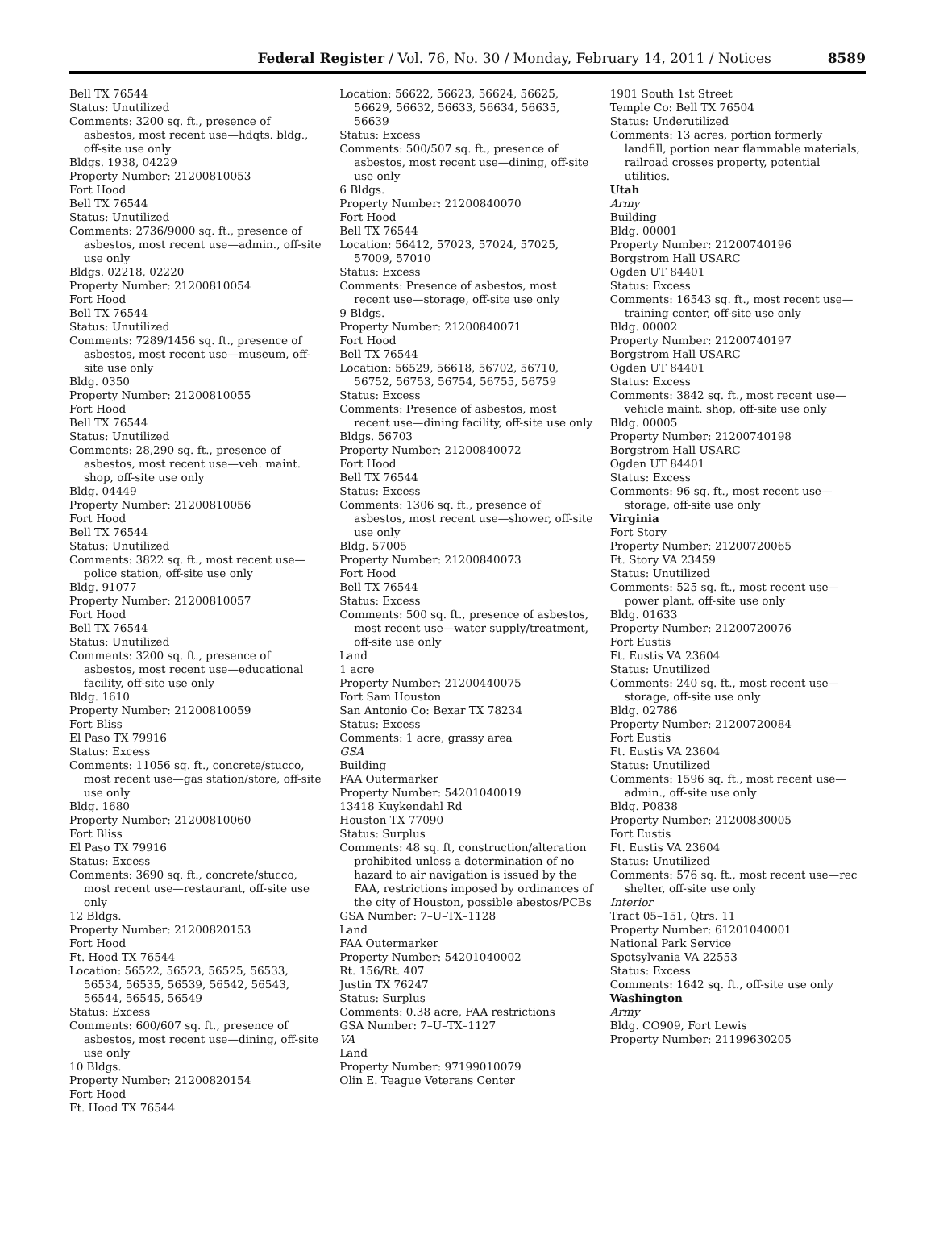Federal Register / Vol. 76, No. 30 / Monday, February 14, 2011 / Notices 8589
Bell TX 76544
Status: Unutilized
Comments: 3200 sq. ft., presence of asbestos, most recent use—hdqts. bldg., off-site use only
Bldgs. 1938, 04229
Property Number: 21200810053
Fort Hood
Bell TX 76544
Status: Unutilized
Comments: 2736/9000 sq. ft., presence of asbestos, most recent use—admin., off-site use only
Bldgs. 02218, 02220
Property Number: 21200810054
Fort Hood
Bell TX 76544
Status: Unutilized
Comments: 7289/1456 sq. ft., presence of asbestos, most recent use—museum, off-site use only
Bldg. 0350
Property Number: 21200810055
Fort Hood
Bell TX 76544
Status: Unutilized
Comments: 28,290 sq. ft., presence of asbestos, most recent use—veh. maint. shop, off-site use only
Bldg. 04449
Property Number: 21200810056
Fort Hood
Bell TX 76544
Status: Unutilized
Comments: 3822 sq. ft., most recent use—police station, off-site use only
Bldg. 91077
Property Number: 21200810057
Fort Hood
Bell TX 76544
Status: Unutilized
Comments: 3200 sq. ft., presence of asbestos, most recent use—educational facility, off-site use only
Bldg. 1610
Property Number: 21200810059
Fort Bliss
El Paso TX 79916
Status: Excess
Comments: 11056 sq. ft., concrete/stucco, most recent use—gas station/store, off-site use only
Bldg. 1680
Property Number: 21200810060
Fort Bliss
El Paso TX 79916
Status: Excess
Comments: 3690 sq. ft., concrete/stucco, most recent use—restaurant, off-site use only
12 Bldgs.
Property Number: 21200820153
Fort Hood
Ft. Hood TX 76544
Location: 56522, 56523, 56525, 56533, 56534, 56535, 56539, 56542, 56543, 56544, 56545, 56549
Status: Excess
Comments: 600/607 sq. ft., presence of asbestos, most recent use—dining, off-site use only
10 Bldgs.
Property Number: 21200820154
Fort Hood
Ft. Hood TX 76544
Location: 56622, 56623, 56624, 56625, 56629, 56632, 56633, 56634, 56635, 56639
Status: Excess
Comments: 500/507 sq. ft., presence of asbestos, most recent use—dining, off-site use only
6 Bldgs.
Property Number: 21200840070
Fort Hood
Bell TX 76544
Location: 56412, 57023, 57024, 57025, 57009, 57010
Status: Excess
Comments: Presence of asbestos, most recent use—storage, off-site use only
9 Bldgs.
Property Number: 21200840071
Fort Hood
Bell TX 76544
Location: 56529, 56618, 56702, 56710, 56752, 56753, 56754, 56755, 56759
Status: Excess
Comments: Presence of asbestos, most recent use—dining facility, off-site use only
Bldgs. 56703
Property Number: 21200840072
Fort Hood
Bell TX 76544
Status: Excess
Comments: 1306 sq. ft., presence of asbestos, most recent use—shower, off-site use only
Bldg. 57005
Property Number: 21200840073
Fort Hood
Bell TX 76544
Status: Excess
Comments: 500 sq. ft., presence of asbestos, most recent use—water supply/treatment, off-site use only
Land
1 acre
Property Number: 21200440075
Fort Sam Houston
San Antonio Co: Bexar TX 78234
Status: Excess
Comments: 1 acre, grassy area
GSA
Building
FAA Outermarker
Property Number: 54201040019
13418 Kuykendahl Rd
Houston TX 77090
Status: Surplus
Comments: 48 sq. ft, construction/alteration prohibited unless a determination of no hazard to air navigation is issued by the FAA, restrictions imposed by ordinances of the city of Houston, possible abestos/PCBs
GSA Number: 7–U–TX–1128
Land
FAA Outermarker
Property Number: 54201040002
Rt. 156/Rt. 407
Justin TX 76247
Status: Surplus
Comments: 0.38 acre, FAA restrictions
GSA Number: 7–U–TX–1127
VA
Land
Property Number: 97199010079
Olin E. Teague Veterans Center
1901 South 1st Street
Temple Co: Bell TX 76504
Status: Underutilized
Comments: 13 acres, portion formerly landfill, portion near flammable materials, railroad crosses property, potential utilities.
Utah
Army
Building
Bldg. 00001
Property Number: 21200740196
Borgstrom Hall USARC
Ogden UT 84401
Status: Excess
Comments: 16543 sq. ft., most recent use—training center, off-site use only
Bldg. 00002
Property Number: 21200740197
Borgstrom Hall USARC
Ogden UT 84401
Status: Excess
Comments: 3842 sq. ft., most recent use—vehicle maint. shop, off-site use only
Bldg. 00005
Property Number: 21200740198
Borgstrom Hall USARC
Ogden UT 84401
Status: Excess
Comments: 96 sq. ft., most recent use—storage, off-site use only
Virginia
Fort Story
Property Number: 21200720065
Ft. Story VA 23459
Status: Unutilized
Comments: 525 sq. ft., most recent use—power plant, off-site use only
Bldg. 01633
Property Number: 21200720076
Fort Eustis
Ft. Eustis VA 23604
Status: Unutilized
Comments: 240 sq. ft., most recent use—storage, off-site use only
Bldg. 02786
Property Number: 21200720084
Fort Eustis
Ft. Eustis VA 23604
Status: Unutilized
Comments: 1596 sq. ft., most recent use—admin., off-site use only
Bldg. P0838
Property Number: 21200830005
Fort Eustis
Ft. Eustis VA 23604
Status: Unutilized
Comments: 576 sq. ft., most recent use—rec shelter, off-site use only
Interior
Tract 05–151, Qtrs. 11
Property Number: 61201040001
National Park Service
Spotsylvania VA 22553
Status: Excess
Comments: 1642 sq. ft., off-site use only
Washington
Army
Bldg. CO909, Fort Lewis
Property Number: 21199630205